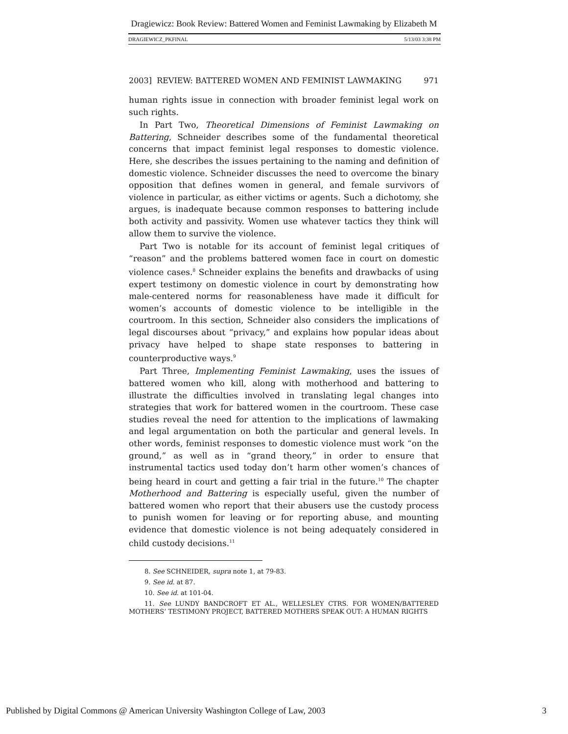Dragiewicz: Book Review: Battered Women and Feminist Lawmaking by Elizabeth M
DRAGIEWICZ_PKFINAL 5/13/03 3:38 PM
2003] REVIEW: BATTERED WOMEN AND FEMINIST LAWMAKING 971
human rights issue in connection with broader feminist legal work on such rights.
In Part Two, Theoretical Dimensions of Feminist Lawmaking on Battering, Schneider describes some of the fundamental theoretical concerns that impact feminist legal responses to domestic violence. Here, she describes the issues pertaining to the naming and definition of domestic violence. Schneider discusses the need to overcome the binary opposition that defines women in general, and female survivors of violence in particular, as either victims or agents. Such a dichotomy, she argues, is inadequate because common responses to battering include both activity and passivity. Women use whatever tactics they think will allow them to survive the violence.
Part Two is notable for its account of feminist legal critiques of “reason” and the problems battered women face in court on domestic violence cases.<sup>8</sup> Schneider explains the benefits and drawbacks of using expert testimony on domestic violence in court by demonstrating how male-centered norms for reasonableness have made it difficult for women’s accounts of domestic violence to be intelligible in the courtroom. In this section, Schneider also considers the implications of legal discourses about “privacy,” and explains how popular ideas about privacy have helped to shape state responses to battering in counterproductive ways.<sup>9</sup>
Part Three, Implementing Feminist Lawmaking, uses the issues of battered women who kill, along with motherhood and battering to illustrate the difficulties involved in translating legal changes into strategies that work for battered women in the courtroom. These case studies reveal the need for attention to the implications of lawmaking and legal argumentation on both the particular and general levels. In other words, feminist responses to domestic violence must work “on the ground,” as well as in “grand theory,” in order to ensure that instrumental tactics used today don’t harm other women’s chances of being heard in court and getting a fair trial in the future.<sup>10</sup> The chapter Motherhood and Battering is especially useful, given the number of battered women who report that their abusers use the custody process to punish women for leaving or for reporting abuse, and mounting evidence that domestic violence is not being adequately considered in child custody decisions.<sup>11</sup>
8. See SCHNEIDER, supra note 1, at 79-83.
9. See id. at 87.
10. See id. at 101-04.
11. See LUNDY BANDCROFT ET AL., WELLESLEY CTRS. FOR WOMEN/BATTERED MOTHERS’ TESTIMONY PROJECT, BATTERED MOTHERS SPEAK OUT: A HUMAN RIGHTS
Published by Digital Commons @ American University Washington College of Law, 2003 3